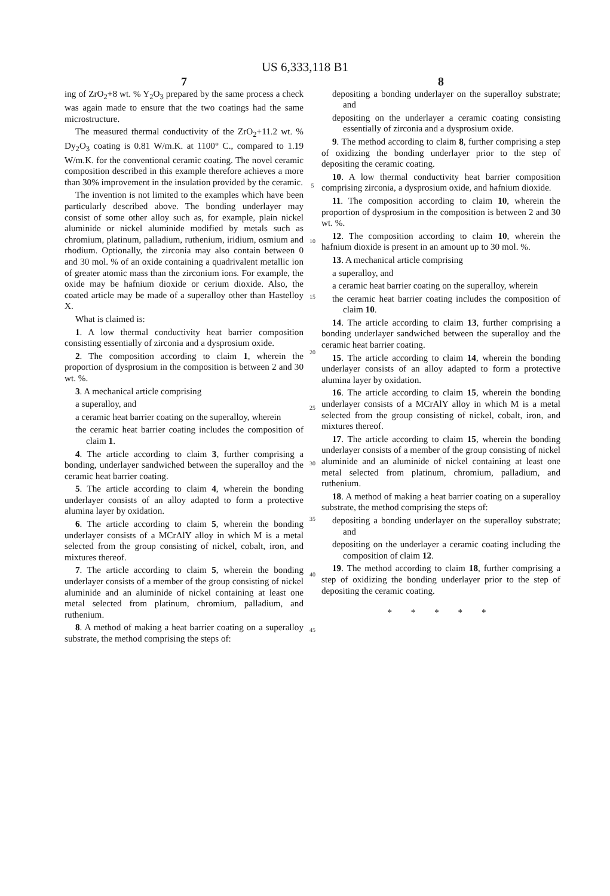US 6,333,118 B1
7
ing of ZrO<sub>2</sub>+8 wt. % Y<sub>2</sub>O<sub>3</sub> prepared by the same process a check was again made to ensure that the two coatings had the same microstructure.
The measured thermal conductivity of the ZrO<sub>2</sub>+11.2 wt. % Dy<sub>2</sub>O<sub>3</sub> coating is 0.81 W/m.K. at 1100° C., compared to 1.19 W/m.K. for the conventional ceramic coating. The novel ceramic composition described in this example therefore achieves a more than 30% improvement in the insulation provided by the ceramic.
The invention is not limited to the examples which have been particularly described above. The bonding underlayer may consist of some other alloy such as, for example, plain nickel aluminide or nickel aluminide modified by metals such as chromium, platinum, palladium, ruthenium, iridium, osmium and rhodium. Optionally, the zirconia may also contain between 0 and 30 mol. % of an oxide containing a quadrivalent metallic ion of greater atomic mass than the zirconium ions. For example, the oxide may be hafnium dioxide or cerium dioxide. Also, the coated article may be made of a superalloy other than Hastelloy X.
What is claimed is:
1. A low thermal conductivity heat barrier composition consisting essentially of zirconia and a dysprosium oxide.
2. The composition according to claim 1, wherein the proportion of dysprosium in the composition is between 2 and 30 wt. %.
3. A mechanical article comprising
a superalloy, and
a ceramic heat barrier coating on the superalloy, wherein
the ceramic heat barrier coating includes the composition of claim 1.
4. The article according to claim 3, further comprising a bonding, underlayer sandwiched between the superalloy and the ceramic heat barrier coating.
5. The article according to claim 4, wherein the bonding underlayer consists of an alloy adapted to form a protective alumina layer by oxidation.
6. The article according to claim 5, wherein the bonding underlayer consists of a MCrAlY alloy in which M is a metal selected from the group consisting of nickel, cobalt, iron, and mixtures thereof.
7. The article according to claim 5, wherein the bonding underlayer consists of a member of the group consisting of nickel aluminide and an aluminide of nickel containing at least one metal selected from platinum, chromium, palladium, and ruthenium.
8. A method of making a heat barrier coating on a superalloy substrate, the method comprising the steps of:
5
10
15
20
25
30
35
40
45
8
depositing a bonding underlayer on the superalloy substrate; and
depositing on the underlayer a ceramic coating consisting essentially of zirconia and a dysprosium oxide.
9. The method according to claim 8, further comprising a step of oxidizing the bonding underlayer prior to the step of depositing the ceramic coating.
10. A low thermal conductivity heat barrier composition comprising zirconia, a dysprosium oxide, and hafnium dioxide.
11. The composition according to claim 10, wherein the proportion of dysprosium in the composition is between 2 and 30 wt. %.
12. The composition according to claim 10, wherein the hafnium dioxide is present in an amount up to 30 mol. %.
13. A mechanical article comprising
a superalloy, and
a ceramic heat barrier coating on the superalloy, wherein
the ceramic heat barrier coating includes the composition of claim 10.
14. The article according to claim 13, further comprising a bonding underlayer sandwiched between the superalloy and the ceramic heat barrier coating.
15. The article according to claim 14, wherein the bonding underlayer consists of an alloy adapted to form a protective alumina layer by oxidation.
16. The article according to claim 15, wherein the bonding underlayer consists of a MCrAlY alloy in which M is a metal selected from the group consisting of nickel, cobalt, iron, and mixtures thereof.
17. The article according to claim 15, wherein the bonding underlayer consists of a member of the group consisting of nickel aluminide and an aluminide of nickel containing at least one metal selected from platinum, chromium, palladium, and ruthenium.
18. A method of making a heat barrier coating on a superalloy substrate, the method comprising the steps of:
depositing a bonding underlayer on the superalloy substrate; and
depositing on the underlayer a ceramic coating including the composition of claim 12.
19. The method according to claim 18, further comprising a step of oxidizing the bonding underlayer prior to the step of depositing the ceramic coating.
* * * * *